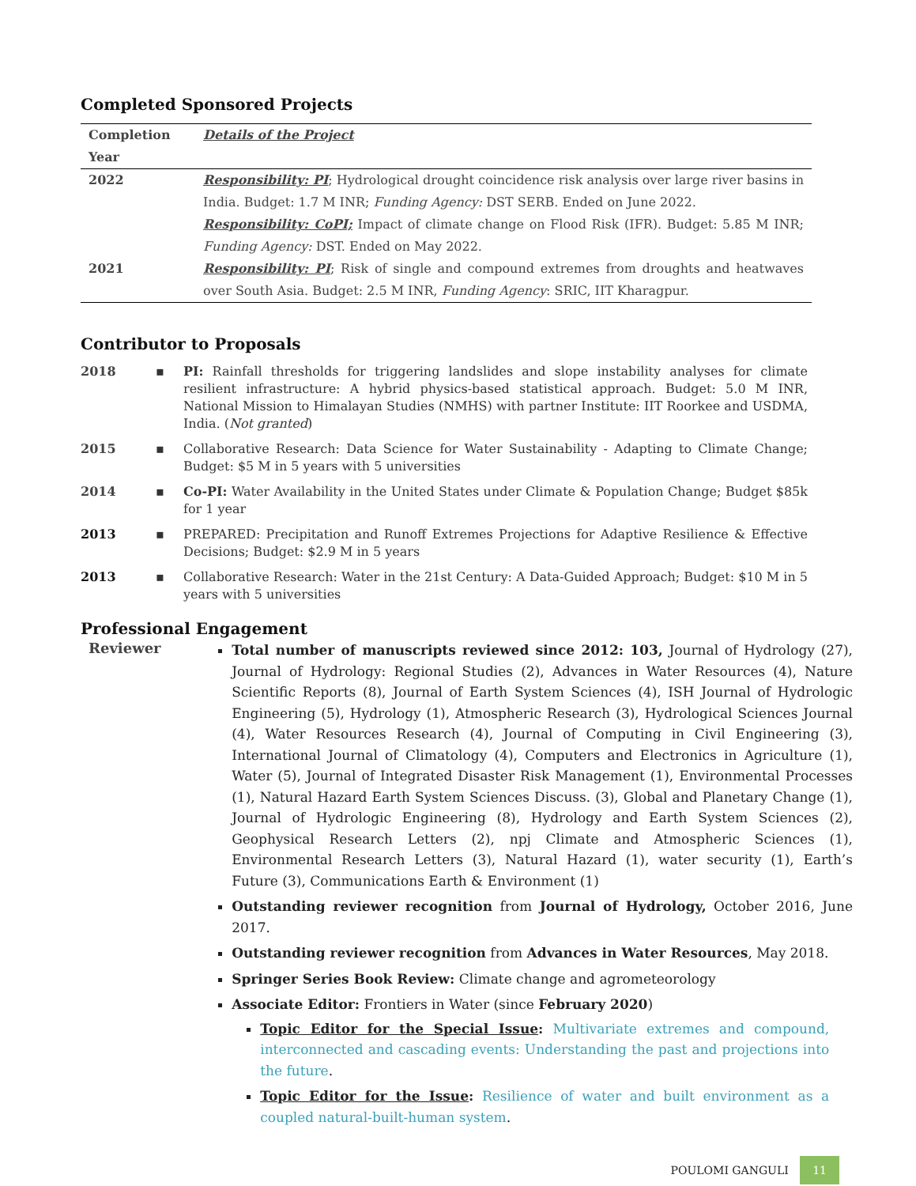Completed Sponsored Projects
| Completion Year | Details of the Project |
| --- | --- |
| 2022 | Responsibility: PI ; Hydrological drought coincidence risk analysis over large river basins in India. Budget: 1.7 M INR; Funding Agency: DST SERB. Ended on June 2022. Responsibility: CoPI; Impact of climate change on Flood Risk (IFR). Budget: 5.85 M INR; Funding Agency: DST. Ended on May 2022. |
| 2021 | Responsibility: PI ; Risk of single and compound extremes from droughts and heatwaves over South Asia. Budget: 2.5 M INR, Funding Agency : SRIC, IIT Kharagpur. |
Contributor to Proposals
2018 ▪ PI: Rainfall thresholds for triggering landslides and slope instability analyses for climate resilient infrastructure: A hybrid physics-based statistical approach. Budget: 5.0 M INR, National Mission to Himalayan Studies (NMHS) with partner Institute: IIT Roorkee and USDMA, India. (Not granted)
2015 ▪ Collaborative Research: Data Science for Water Sustainability - Adapting to Climate Change; Budget: $5 M in 5 years with 5 universities
2014 ▪ Co-PI: Water Availability in the United States under Climate & Population Change; Budget $85k for 1 year
2013 ▪ PREPARED: Precipitation and Runoff Extremes Projections for Adaptive Resilience & Effective Decisions; Budget: $2.9 M in 5 years
2013 ▪ Collaborative Research: Water in the 21st Century: A Data-Guided Approach; Budget: $10 M in 5 years with 5 universities
Professional Engagement
Reviewer
Total number of manuscripts reviewed since 2012: 103, Journal of Hydrology (27), Journal of Hydrology: Regional Studies (2), Advances in Water Resources (4), Nature Scientific Reports (8), Journal of Earth System Sciences (4), ISH Journal of Hydrologic Engineering (5), Hydrology (1), Atmospheric Research (3), Hydrological Sciences Journal (4), Water Resources Research (4), Journal of Computing in Civil Engineering (3), International Journal of Climatology (4), Computers and Electronics in Agriculture (1), Water (5), Journal of Integrated Disaster Risk Management (1), Environmental Processes (1), Natural Hazard Earth System Sciences Discuss. (3), Global and Planetary Change (1), Journal of Hydrologic Engineering (8), Hydrology and Earth System Sciences (2), Geophysical Research Letters (2), npj Climate and Atmospheric Sciences (1), Environmental Research Letters (3), Natural Hazard (1), water security (1), Earth’s Future (3), Communications Earth & Environment (1)
Outstanding reviewer recognition from Journal of Hydrology, October 2016, June 2017.
Outstanding reviewer recognition from Advances in Water Resources, May 2018.
Springer Series Book Review: Climate change and agrometeorology
Associate Editor: Frontiers in Water (since February 2020)
Topic Editor for the Special Issue: Multivariate extremes and compound, interconnected and cascading events: Understanding the past and projections into the future.
Topic Editor for the Issue: Resilience of water and built environment as a coupled natural-built-human system.
POULOMI GANGULI 11